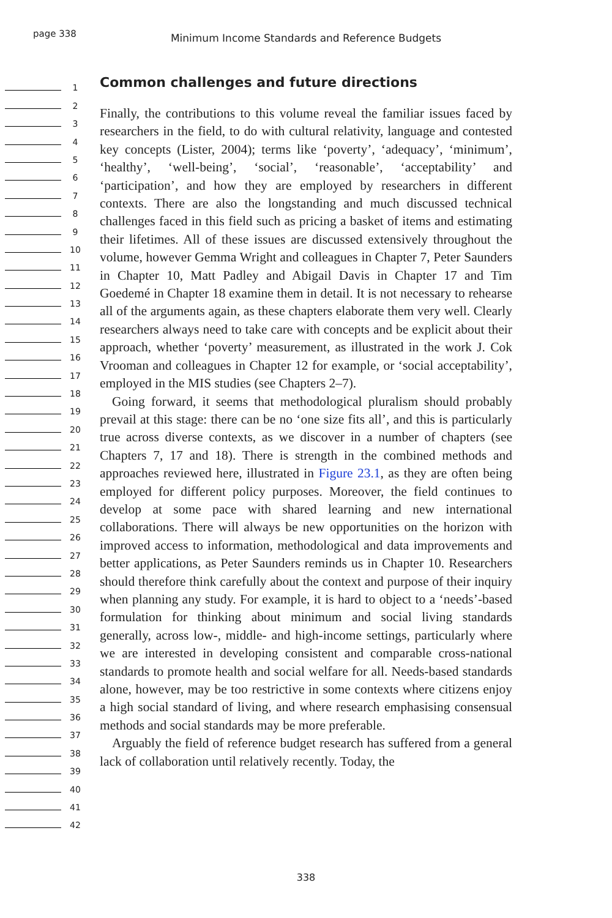page 338
Minimum Income Standards and Reference Budgets
1
2
3
4
5
6
7
8
9
10
11
12
13
14
15
16
17
18
19
20
21
22
23
24
25
26
27
28
29
30
31
32
33
34
35
36
37
38
39
40
41
42
Common challenges and future directions
Finally, the contributions to this volume reveal the familiar issues faced by researchers in the field, to do with cultural relativity, language and contested key concepts (Lister, 2004); terms like ‘poverty’, ‘adequacy’, ‘minimum’, ‘healthy’, ‘well-being’, ‘social’, ‘reasonable’, ‘acceptability’ and ‘participation’, and how they are employed by researchers in different contexts. There are also the longstanding and much discussed technical challenges faced in this field such as pricing a basket of items and estimating their lifetimes. All of these issues are discussed extensively throughout the volume, however Gemma Wright and colleagues in Chapter 7, Peter Saunders in Chapter 10, Matt Padley and Abigail Davis in Chapter 17 and Tim Goedemé in Chapter 18 examine them in detail. It is not necessary to rehearse all of the arguments again, as these chapters elaborate them very well. Clearly researchers always need to take care with concepts and be explicit about their approach, whether ‘poverty’ measurement, as illustrated in the work J. Cok Vrooman and colleagues in Chapter 12 for example, or ‘social acceptability’, employed in the MIS studies (see Chapters 2–7).
Going forward, it seems that methodological pluralism should probably prevail at this stage: there can be no ‘one size fits all’, and this is particularly true across diverse contexts, as we discover in a number of chapters (see Chapters 7, 17 and 18). There is strength in the combined methods and approaches reviewed here, illustrated in Figure 23.1, as they are often being employed for different policy purposes. Moreover, the field continues to develop at some pace with shared learning and new international collaborations. There will always be new opportunities on the horizon with improved access to information, methodological and data improvements and better applications, as Peter Saunders reminds us in Chapter 10. Researchers should therefore think carefully about the context and purpose of their inquiry when planning any study. For example, it is hard to object to a ‘needs’-based formulation for thinking about minimum and social living standards generally, across low-, middle- and high-income settings, particularly where we are interested in developing consistent and comparable cross-national standards to promote health and social welfare for all. Needs-based standards alone, however, may be too restrictive in some contexts where citizens enjoy a high social standard of living, and where research emphasising consensual methods and social standards may be more preferable.
Arguably the field of reference budget research has suffered from a general lack of collaboration until relatively recently. Today, the
338